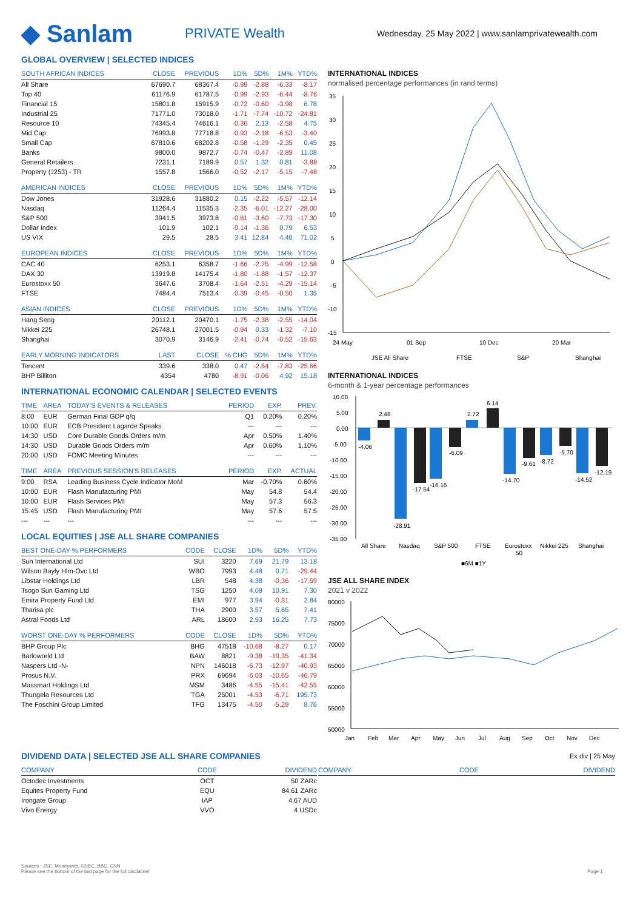◆ Sanlam
PRIVATE Wealth
Wednesday, 25 May 2022 | www.sanlamprivatewealth.com
GLOBAL OVERVIEW | SELECTED INDICES
| SOUTH AFRICAN INDICES | CLOSE | PREVIOUS | 1D% | 5D% | 1M% | YTD% |
| --- | --- | --- | --- | --- | --- | --- |
| All Share | 67690.7 | 68367.4 | -0.99 | -2.88 | -6.33 | -8.17 |
| Top 40 | 61176.9 | 61787.5 | -0.99 | -2.93 | -6.44 | -8.76 |
| Financial 15 | 15801.8 | 15915.9 | -0.72 | -0.60 | -3.98 | 6.78 |
| Industrial 25 | 71771.0 | 73018.0 | -1.71 | -7.74 | -10.72 | -24.81 |
| Resource 10 | 74345.4 | 74616.1 | -0.36 | 2.13 | -2.58 | 4.75 |
| Mid Cap | 76993.8 | 77718.8 | -0.93 | -2.18 | -6.53 | -3.40 |
| Small Cap | 67810.6 | 68202.8 | -0.58 | -1.29 | -2.35 | 0.45 |
| Banks | 9800.0 | 9872.7 | -0.74 | -0.47 | -2.89 | 11.08 |
| General Retailers | 7231.1 | 7189.9 | 0.57 | 1.32 | 0.81 | -3.88 |
| Property (J253) - TR | 1557.8 | 1566.0 | -0.52 | -2.17 | -5.15 | -7.48 |
| AMERICAN INDICES | CLOSE | PREVIOUS | 1D% | 5D% | 1M% | YTD% |
| Dow Jones | 31928.6 | 31880.2 | 0.15 | -2.22 | -5.57 | -12.14 |
| Nasdaq | 11264.4 | 11535.3 | -2.35 | -6.01 | -12.27 | -28.00 |
| S&P 500 | 3941.5 | 3973.8 | -0.81 | -3.60 | -7.73 | -17.30 |
| Dollar Index | 101.9 | 102.1 | -0.14 | -1.36 | 0.79 | 6.53 |
| US VIX | 29.5 | 28.5 | 3.41 | 12.84 | 4.40 | 71.02 |
| EUROPEAN INDICES | CLOSE | PREVIOUS | 1D% | 5D% | 1M% | YTD% |
| CAC 40 | 6253.1 | 6358.7 | -1.66 | -2.75 | -4.99 | -12.58 |
| DAX 30 | 13919.8 | 14175.4 | -1.80 | -1.88 | -1.57 | -12.37 |
| Eurostoxx 50 | 3647.6 | 3708.4 | -1.64 | -2.51 | -4.29 | -15.14 |
| FTSE | 7484.4 | 7513.4 | -0.39 | -0.45 | -0.50 | 1.35 |
| ASIAN INDICES | CLOSE | PREVIOUS | 1D% | 5D% | 1M% | YTD% |
| Hang Seng | 20112.1 | 20470.1 | -1.75 | -2.38 | -2.55 | -14.04 |
| Nikkei 225 | 26748.1 | 27001.5 | -0.94 | 0.33 | -1.32 | -7.10 |
| Shanghai | 3070.9 | 3146.9 | -2.41 | -0.74 | -0.52 | -15.63 |
| EARLY MORNING INDICATORS | LAST | CLOSE | % CHG | 5D% | 1M% | YTD% |
| Tencent | 339.6 | 338.0 | 0.47 | -2.54 | -7.83 | -25.66 |
| BHP Billiton | 4354 | 4780 | -8.91 | -0.06 | 4.92 | 15.18 |
INTERNATIONAL ECONOMIC CALENDAR | SELECTED EVENTS
| TIME | AREA | TODAY'S EVENTS & RELEASES | PERIOD | EXP. | PREV. |
| --- | --- | --- | --- | --- | --- |
| 8:00 | EUR | German Final GDP q/q | Q1 | 0.20% | 0.20% |
| 10:00 | EUR | ECB President Lagarde Speaks | --- | --- | --- |
| 14:30 | USD | Core Durable Goods Orders m/m | Apr | 0.50% | 1.40% |
| 14:30 | USD | Durable Goods Orders m/m | Apr | 0.60% | 1.10% |
| 20:00 | USD | FOMC Meeting Minutes | --- | --- | --- |
| TIME | AREA | PREVIOUS SESSION'S RELEASES | PERIOD | EXP. | ACTUAL |
| 9:00 | RSA | Leading Business Cycle Indicator MoM | Mar | -0.70% | 0.60% |
| 10:00 | EUR | Flash Manufacturing PMI | May | 54.8 | 54.4 |
| 10:00 | EUR | Flash Services PMI | May | 57.3 | 56.3 |
| 15:45 | USD | Flash Manufacturing PMI | May | 57.6 | 57.5 |
| --- | --- | --- | --- | --- | --- |
LOCAL EQUITIES | JSE ALL SHARE COMPANIES
| BEST ONE-DAY % PERFORMERS | CODE | CLOSE | 1D% | 5D% | YTD% |
| --- | --- | --- | --- | --- | --- |
| Sun International Ltd | SUI | 3220 | 7.69 | 21.79 | 13.18 |
| Wilson Bayly Hlm-Ovc Ltd | WBO | 7993 | 4.48 | 0.71 | -29.44 |
| Libstar Holdings Ltd | LBR | 548 | 4.38 | -0.36 | -17.59 |
| Tsogo Sun Gaming Ltd | TSG | 1250 | 4.08 | 10.91 | 7.30 |
| Emira Property Fund Ltd | EMI | 977 | 3.94 | -0.31 | 2.84 |
| Tharisa plc | THA | 2900 | 3.57 | 5.65 | 7.41 |
| Astral Foods Ltd | ARL | 18600 | 2.93 | 16.25 | 7.73 |
| WORST ONE-DAY % PERFORMERS | CODE | CLOSE | 1D% | 5D% | YTD% |
| BHP Group Plc | BHG | 47518 | -10.68 | -8.27 | 0.17 |
| Barloworld Ltd | BAW | 8821 | -9.38 | -19.35 | -41.34 |
| Naspers Ltd -N- | NPN | 146018 | -6.73 | -12.97 | -40.93 |
| Prosus N.V. | PRX | 69694 | -6.03 | -10.65 | -46.79 |
| Massmart Holdings Ltd | MSM | 3486 | -4.55 | -15.41 | -42.55 |
| Thungela Resources Ltd | TGA | 25001 | -4.53 | -6.71 | 195.73 |
| The Foschini Group Limited | TFG | 13475 | -4.50 | -5.29 | 8.76 |
INTERNATIONAL INDICES
normalised percentage performances (in rand terms)
35
30
25
20
15
10
5
0
-5
-10
-15
24 May
01 Sep
10 Dec
20 Mar
JSE All Share
FTSE
S&P
Shanghai
INTERNATIONAL INDICES
6-month & 1-year percentage performances
10.00
5.00
0.00
-5.00
-10.00
-15.00
-20.00
-25.00
-30.00
-35.00
-4.06
2.48
-28.91
-17.54
-16.16
-6.09
2.72
6.14
-14.70
-9.61
-8.72
-5.70
-14.52
-12.19
All Share
Nasdaq
S&P 500
FTSE
Eurostoxx
50
Nikkei 225
Shanghai
■6M ■1Y
JSE ALL SHARE INDEX
2021 v 2022
80000
75000
70000
65000
60000
55000
50000
Jan
Feb
Mar
Apr
May
Jun
Jul
Aug
Sep
Oct
Nov
Dec
DIVIDEND DATA | SELECTED JSE ALL SHARE COMPANIES
| COMPANY | CODE | DIVIDEND |
| --- | --- | --- |
| Octodec Investments | OCT | 50 ZARc |
| Equites Property Fund | EQU | 84.61 ZARc |
| Irongate Group | IAP | 4.67 AUD |
| Vivo Energy | VVO | 4 USDc |
Ex div | 25 May
| COMPANY | CODE | DIVIDEND |
| --- | --- | --- |
Sources : JSE, Moneyweb, CNBC, BBC, CNN
Please see the bottom of the last page for the full disclaimer Page 1